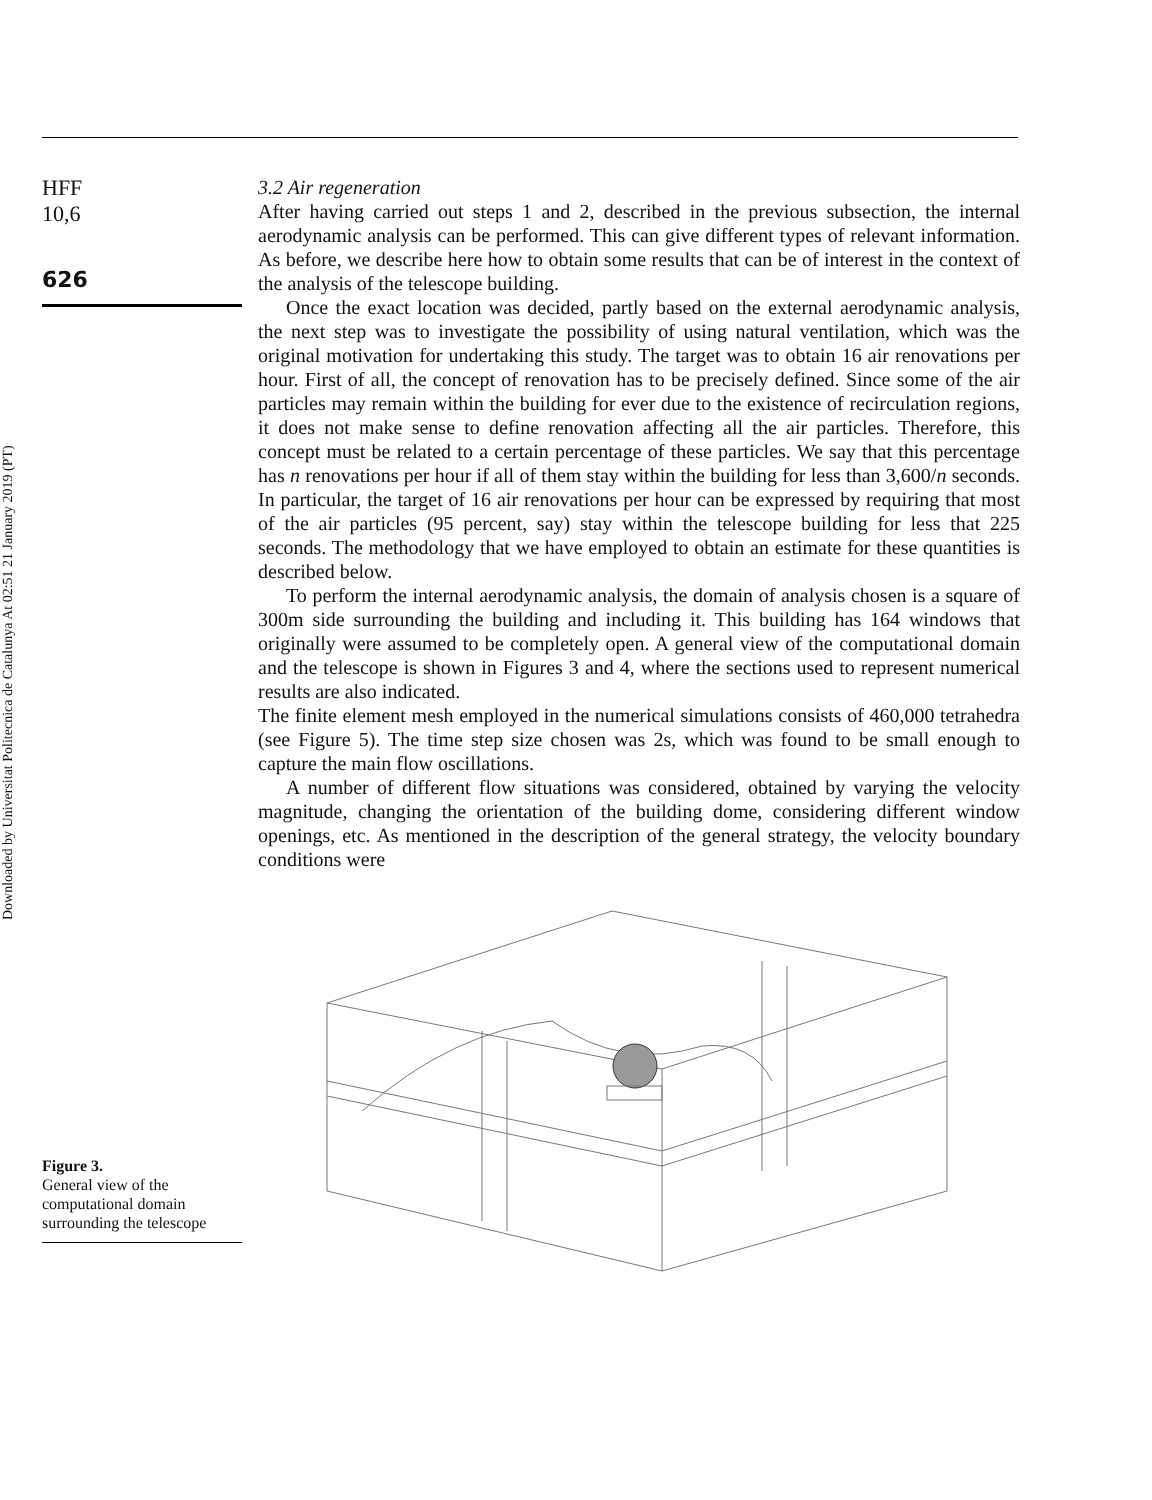Downloaded by Universitat Politecnica de Catalunya At 02:51 21 January 2019 (PT)
HFF
10,6
626
3.2 Air regeneration
After having carried out steps 1 and 2, described in the previous subsection, the internal aerodynamic analysis can be performed. This can give different types of relevant information. As before, we describe here how to obtain some results that can be of interest in the context of the analysis of the telescope building.
Once the exact location was decided, partly based on the external aerodynamic analysis, the next step was to investigate the possibility of using natural ventilation, which was the original motivation for undertaking this study. The target was to obtain 16 air renovations per hour. First of all, the concept of renovation has to be precisely defined. Since some of the air particles may remain within the building for ever due to the existence of recirculation regions, it does not make sense to define renovation affecting all the air particles. Therefore, this concept must be related to a certain percentage of these particles. We say that this percentage has n renovations per hour if all of them stay within the building for less than 3,600/n seconds. In particular, the target of 16 air renovations per hour can be expressed by requiring that most of the air particles (95 percent, say) stay within the telescope building for less that 225 seconds. The methodology that we have employed to obtain an estimate for these quantities is described below.
To perform the internal aerodynamic analysis, the domain of analysis chosen is a square of 300m side surrounding the building and including it. This building has 164 windows that originally were assumed to be completely open. A general view of the computational domain and the telescope is shown in Figures 3 and 4, where the sections used to represent numerical results are also indicated.
The finite element mesh employed in the numerical simulations consists of 460,000 tetrahedra (see Figure 5). The time step size chosen was 2s, which was found to be small enough to capture the main flow oscillations.
A number of different flow situations was considered, obtained by varying the velocity magnitude, changing the orientation of the building dome, considering different window openings, etc. As mentioned in the description of the general strategy, the velocity boundary conditions were
Figure 3.
General view of the computational domain surrounding the telescope